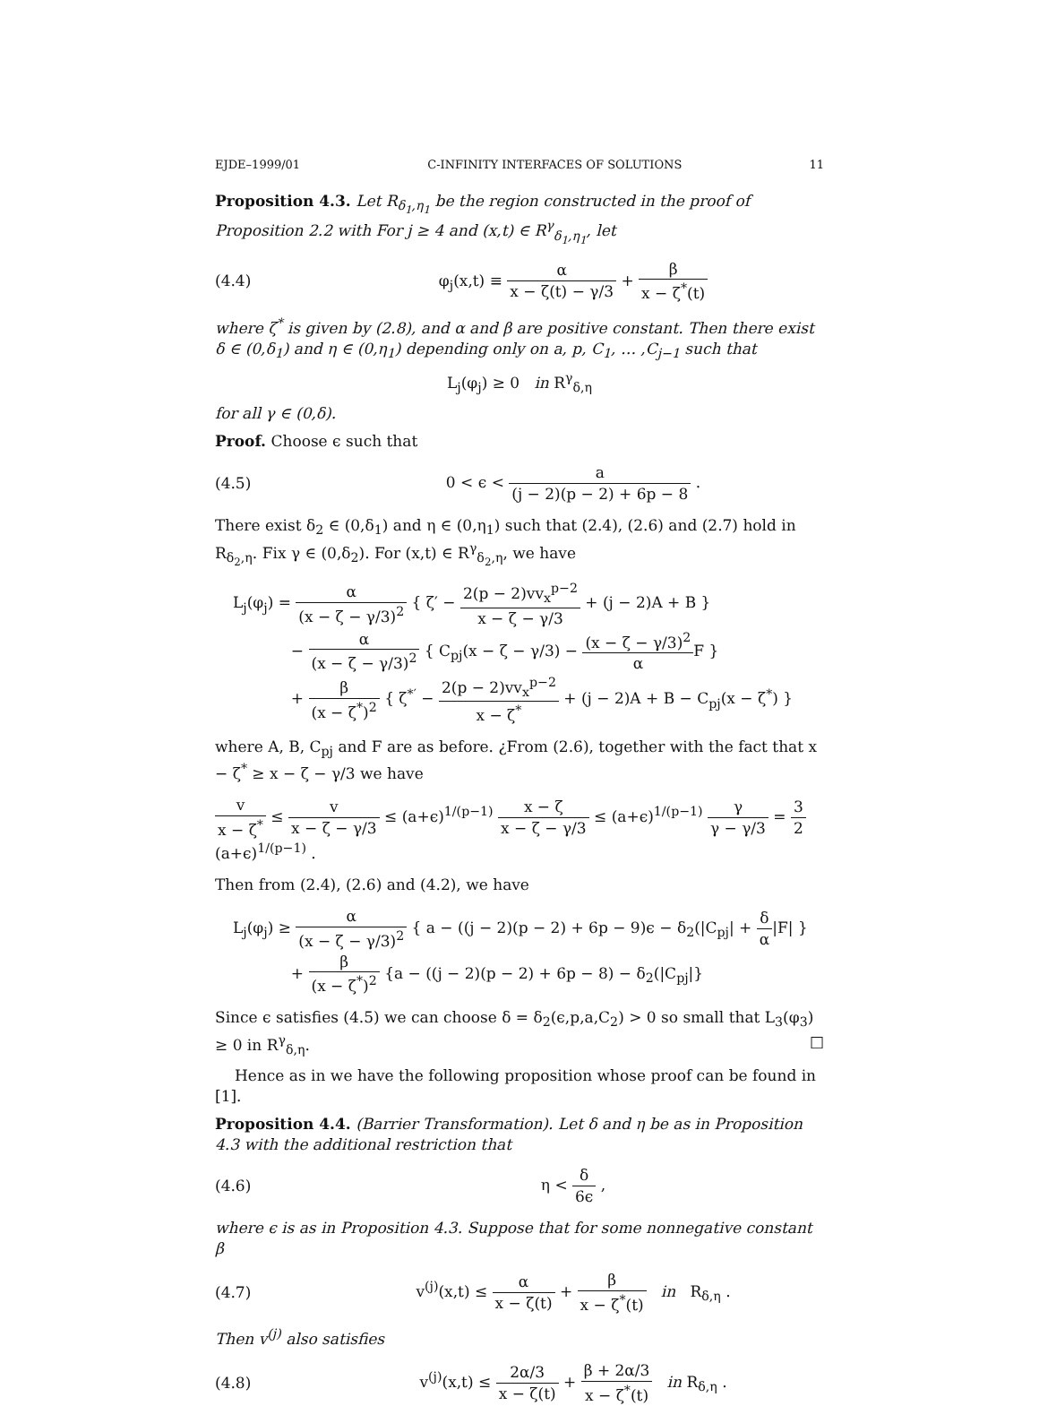EJDE–1999/01 C-INFINITY INTERFACES OF SOLUTIONS 11
Proposition 4.3. Let R<sub>δ<sub>1</sub>,η<sub>1</sub></sub> be the region constructed in the proof of Proposition 2.2 with For j ≥ 4 and (x,t) ∈ R<sup>γ</sup><sub>δ<sub>1</sub>,η<sub>1</sub></sub>, let
(4.4) φ<sub>j</sub>(x,t) ≡ α x − ζ(t) − γ/3 + β x − ζ<sup>*</sup>(t)
where ζ<sup>*</sup> is given by (2.8), and α and β are positive constant. Then there exist δ ∈ (0,δ<sub>1</sub>) and η ∈ (0,η<sub>1</sub>) depending only on a, p, C<sub>1</sub>, … ,C<sub>j−1</sub> such that
L<sub>j</sub>(φ<sub>j</sub>) ≥ 0 in R<sup>γ</sup><sub>δ,η</sub>
for all γ ∈ (0,δ).
Proof. Choose ϵ such that
(4.5) 0 < ϵ < a (j − 2)(p − 2) + 6p − 8 .
There exist δ<sub>2</sub> ∈ (0,δ<sub>1</sub>) and η ∈ (0,η<sub>1</sub>) such that (2.4), (2.6) and (2.7) hold in R<sub>δ<sub>2</sub>,η</sub>. Fix γ ∈ (0,δ<sub>2</sub>). For (x,t) ∈ R<sup>γ</sup><sub>δ<sub>2</sub>,η</sub>, we have
L<sub>j</sub>(φ<sub>j</sub>) = α (x − ζ − γ/3)<sup>2</sup> { ζ′ − 2(p − 2)vv<sub>x</sub><sup>p−2</sup> x − ζ − γ/3 + (j − 2)A + B }
− α (x − ζ − γ/3)<sup>2</sup> { C<sub>pj</sub>(x − ζ − γ/3) − (x − ζ − γ/3)<sup>2</sup> α F }
+ β (x − ζ<sup>*</sup>)<sup>2</sup> { ζ<sup>*′</sup> − 2(p − 2)vv<sub>x</sub><sup>p−2</sup> x − ζ<sup>*</sup> + (j − 2)A + B − C<sub>pj</sub>(x − ζ<sup>*</sup>) }
where A, B, C<sub>pj</sub> and F are as before. ¿From (2.6), together with the fact that x − ζ<sup>*</sup> ≥ x − ζ − γ/3 we have
v x − ζ<sup>*</sup> ≤ v x − ζ − γ/3 ≤ (a+ϵ)<sup>1/(p−1)</sup> x − ζ x − ζ − γ/3 ≤ (a+ϵ)<sup>1/(p−1)</sup> γ γ − γ/3 = 3 2(a+ϵ)<sup>1/(p−1)</sup> .
Then from (2.4), (2.6) and (4.2), we have
L<sub>j</sub>(φ<sub>j</sub>) ≥ α (x − ζ − γ/3)<sup>2</sup> { a − ((j − 2)(p − 2) + 6p − 9)ϵ − δ<sub>2</sub>(|C<sub>pj</sub>| + δ α|F| }
+ β (x − ζ<sup>*</sup>)<sup>2</sup> {a − ((j − 2)(p − 2) + 6p − 8) − δ<sub>2</sub>(|C<sub>pj</sub>|}
Since ϵ satisfies (4.5) we can choose δ = δ<sub>2</sub>(ϵ,p,a,C<sub>2</sub>) > 0 so small that L<sub>3</sub>(φ<sub>3</sub>) ≥ 0 in R<sup>γ</sup><sub>δ,η</sub>. □
Hence as in we have the following proposition whose proof can be found in [1].
Proposition 4.4. (Barrier Transformation). Let δ and η be as in Proposition 4.3 with the additional restriction that
(4.6) η < δ 6ϵ ,
where ϵ is as in Proposition 4.3. Suppose that for some nonnegative constant β
(4.7) v<sup>(j)</sup>(x,t) ≤ α x − ζ(t) + β x − ζ<sup>*</sup>(t) in R<sub>δ,η</sub> .
Then v<sup>(j)</sup> also satisfies
(4.8) v<sup>(j)</sup>(x,t) ≤ 2α/3 x − ζ(t) + β + 2α/3 x − ζ<sup>*</sup>(t) in R<sub>δ,η</sub> .